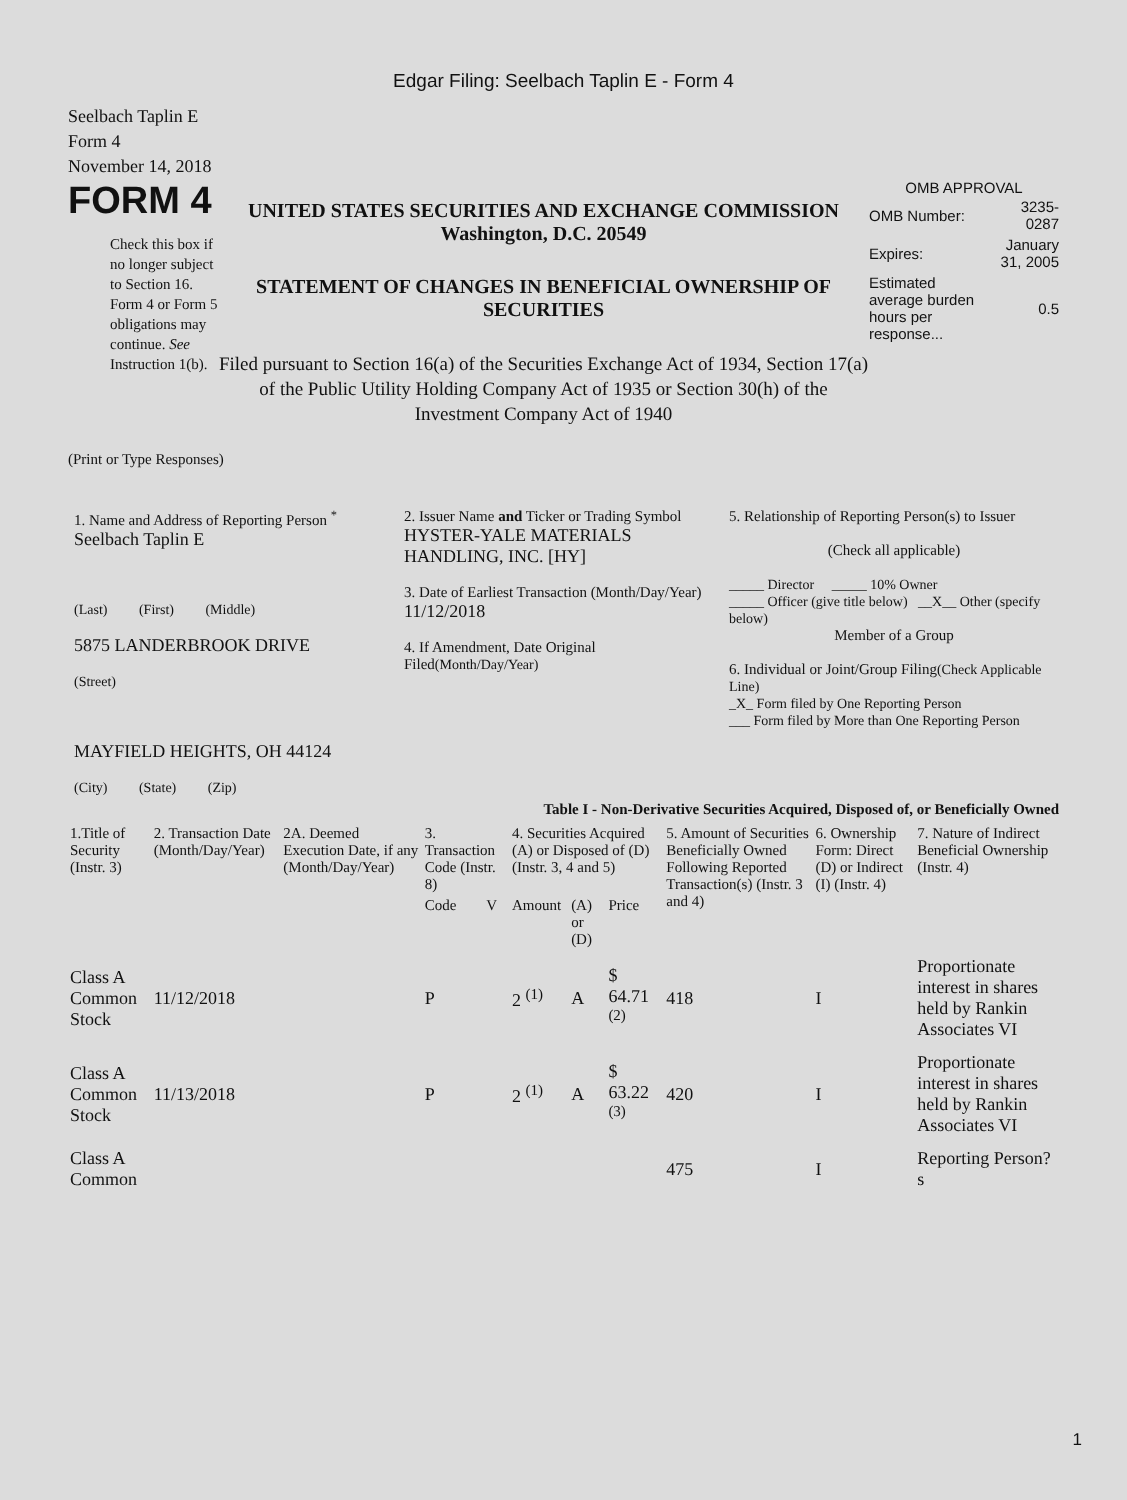Edgar Filing: Seelbach Taplin E - Form 4
Seelbach Taplin E
Form 4
November 14, 2018
FORM 4
Check this box if no longer subject to Section 16. Form 4 or Form 5 obligations may continue. See Instruction 1(b).
UNITED STATES SECURITIES AND EXCHANGE COMMISSION
Washington, D.C. 20549
STATEMENT OF CHANGES IN BENEFICIAL OWNERSHIP OF SECURITIES
Filed pursuant to Section 16(a) of the Securities Exchange Act of 1934, Section 17(a) of the Public Utility Holding Company Act of 1935 or Section 30(h) of the Investment Company Act of 1940
OMB APPROVAL
| OMB Number: | 3235-0287 |
| Expires: | January 31, 2005 |
| Estimated average burden hours per response... | 0.5 |
(Print or Type Responses)
1. Name and Address of Reporting Person <sup>*</sup>
Seelbach Taplin E
(Last) (First) (Middle)
5875 LANDERBROOK DRIVE
(Street)
MAYFIELD HEIGHTS, OH 44124
(City) (State) (Zip)
2. Issuer Name and Ticker or Trading Symbol
HYSTER-YALE MATERIALS HANDLING, INC. [HY]
3. Date of Earliest Transaction (Month/Day/Year)
11/12/2018
4. If Amendment, Date Original Filed(Month/Day/Year)
5. Relationship of Reporting Person(s) to Issuer
(Check all applicable)
_____ Director _____ 10% Owner
_____ Officer (give title below) __X__ Other (specify below)
Member of a Group
6. Individual or Joint/Group Filing(Check Applicable Line)
_X_ Form filed by One Reporting Person
___ Form filed by More than One Reporting Person
Table I - Non-Derivative Securities Acquired, Disposed of, or Beneficially Owned
| 1.Title of Security (Instr. 3) | 2. Transaction Date (Month/Day/Year) | 2A. Deemed Execution Date, if any (Month/Day/Year) | 3. Transaction Code (Instr. 8) | | 4. Securities Acquired (A) or Disposed of (D) (Instr. 3, 4 and 5) | | | 5. Amount of Securities Beneficially Owned Following Reported Transaction(s) (Instr. 3 and 4) | 6. Ownership Form: Direct (D) or Indirect (I) (Instr. 4) | 7. Nature of Indirect Beneficial Ownership (Instr. 4) |
| --- | --- | --- | --- | --- | --- | --- | --- | --- | --- | --- |
| | | | Code | V | Amount | (A) or (D) | Price | | | |
| Class A Common Stock | 11/12/2018 | | P | | 2 <sup>(1)</sup> | A | $ 64.71 <sup>(2)</sup> | 418 | I | Proportionate interest in shares held by Rankin Associates VI |
| Class A Common Stock | 11/13/2018 | | P | | 2 <sup>(1)</sup> | A | $ 63.22 <sup>(3)</sup> | 420 | I | Proportionate interest in shares held by Rankin Associates VI |
| Class A Common | | | | | | | | 475 | I | Reporting Person?s |
1